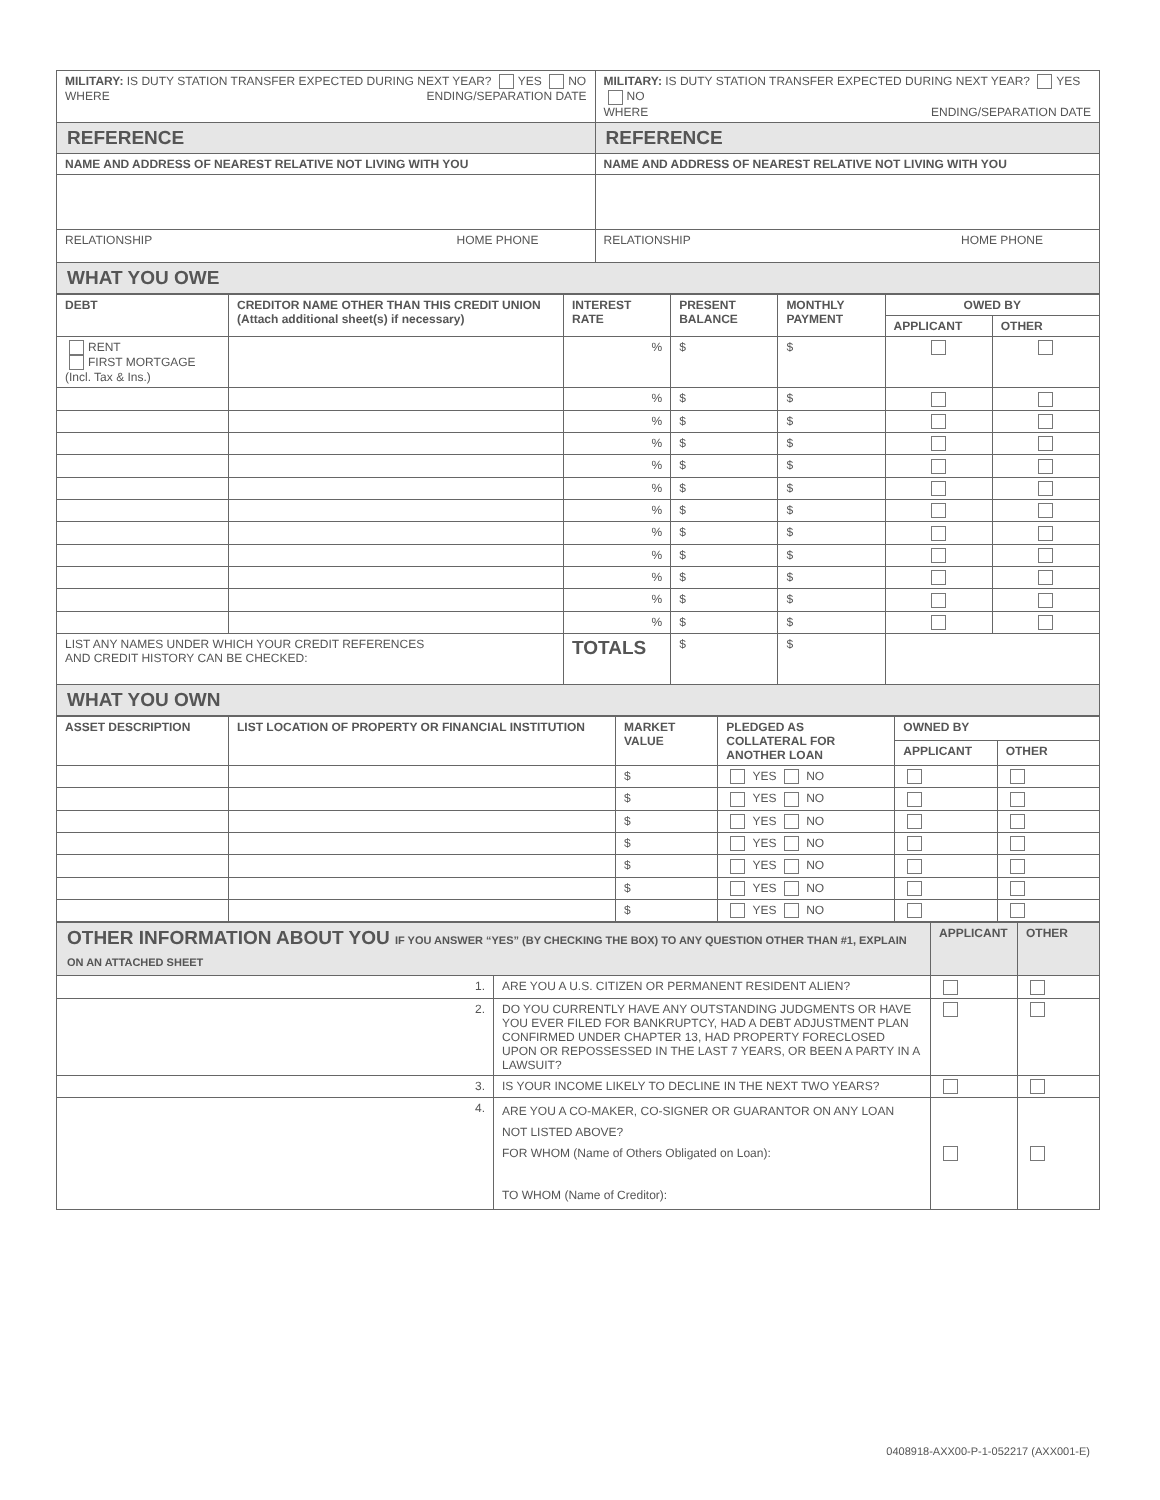| MILITARY: IS DUTY STATION TRANSFER EXPECTED DURING NEXT YEAR? YES NO WHERE ENDING/SEPARATION DATE | MILITARY: IS DUTY STATION TRANSFER EXPECTED DURING NEXT YEAR? YES NO WHERE ENDING/SEPARATION DATE |
| REFERENCE | REFERENCE |
| NAME AND ADDRESS OF NEAREST RELATIVE NOT LIVING WITH YOU | NAME AND ADDRESS OF NEAREST RELATIVE NOT LIVING WITH YOU |
| RELATIONSHIP HOME PHONE | RELATIONSHIP HOME PHONE |
| WHAT YOU OWE | |
| DEBT | CREDITOR NAME OTHER THAN THIS CREDIT UNION (Attach additional sheet(s) if necessary) | INTEREST RATE | PRESENT BALANCE | MONTHLY PAYMENT | OWED BY | |
| --- | --- | --- | --- | --- | --- | --- |
| | | | | | APPLICANT | OTHER |
| RENT FIRST MORTGAGE (Incl. Tax & Ins.) | | % | $ | $ | | |
| | | % | $ | $ | | |
| | | % | $ | $ | | |
| | | % | $ | $ | | |
| | | % | $ | $ | | |
| | | % | $ | $ | | |
| | | % | $ | $ | | |
| | | % | $ | $ | | |
| | | % | $ | $ | | |
| | | % | $ | $ | | |
| | | % | $ | $ | | |
| | | % | $ | $ | | |
| LIST ANY NAMES UNDER WHICH YOUR CREDIT REFERENCES AND CREDIT HISTORY CAN BE CHECKED: | | TOTALS | $ | $ | | |
| WHAT YOU OWN | | | | | | |
| ASSET DESCRIPTION | LIST LOCATION OF PROPERTY OR FINANCIAL INSTITUTION | MARKET VALUE | PLEDGED AS COLLATERAL FOR ANOTHER LOAN | OWNED BY | |
| --- | --- | --- | --- | --- | --- |
| | | | | APPLICANT | OTHER |
| | | $ | YES NO | | |
| | | $ | YES NO | | |
| | | $ | YES NO | | |
| | | $ | YES NO | | |
| | | $ | YES NO | | |
| | | $ | YES NO | | |
| | | $ | YES NO | | |
| OTHER INFORMATION ABOUT YOU IF YOU ANSWER “YES” (BY CHECKING THE BOX) TO ANY QUESTION OTHER THAN #1, EXPLAIN ON AN ATTACHED SHEET | | APPLICANT | OTHER |
| 1. | ARE YOU A U.S. CITIZEN OR PERMANENT RESIDENT ALIEN? | | |
| 2. | DO YOU CURRENTLY HAVE ANY OUTSTANDING JUDGMENTS OR HAVE YOU EVER FILED FOR BANKRUPTCY, HAD A DEBT ADJUSTMENT PLAN CONFIRMED UNDER CHAPTER 13, HAD PROPERTY FORECLOSED UPON OR REPOSSESSED IN THE LAST 7 YEARS, OR BEEN A PARTY IN A LAWSUIT? | | |
| 3. | IS YOUR INCOME LIKELY TO DECLINE IN THE NEXT TWO YEARS? | | |
| 4. | ARE YOU A CO-MAKER, CO-SIGNER OR GUARANTOR ON ANY LOAN NOT LISTED ABOVE? FOR WHOM (Name of Others Obligated on Loan): TO WHOM (Name of Creditor): | | |
0408918-AXX00-P-1-052217 (AXX001-E)